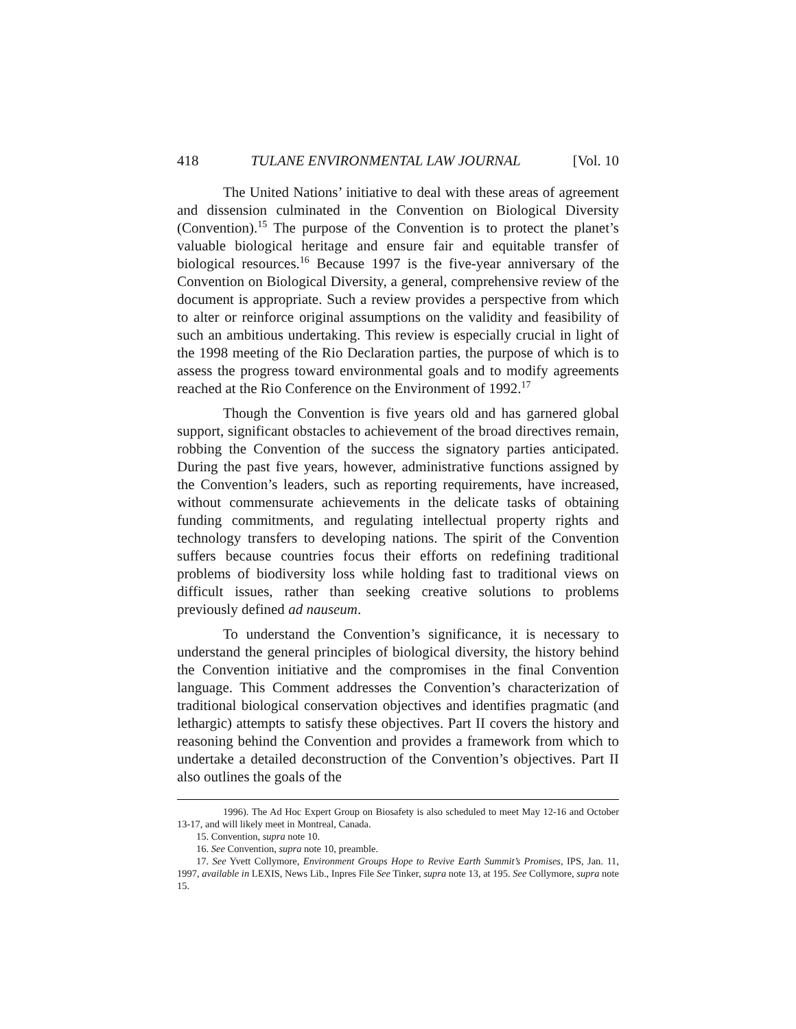418 TULANE ENVIRONMENTAL LAW JOURNAL [Vol. 10
The United Nations’ initiative to deal with these areas of agreement and dissension culminated in the Convention on Biological Diversity (Convention).<sup>15</sup> The purpose of the Convention is to protect the planet’s valuable biological heritage and ensure fair and equitable transfer of biological resources.<sup>16</sup> Because 1997 is the five-year anniversary of the Convention on Biological Diversity, a general, comprehensive review of the document is appropriate. Such a review provides a perspective from which to alter or reinforce original assumptions on the validity and feasibility of such an ambitious undertaking. This review is especially crucial in light of the 1998 meeting of the Rio Declaration parties, the purpose of which is to assess the progress toward environmental goals and to modify agreements reached at the Rio Conference on the Environment of 1992.<sup>17</sup>
Though the Convention is five years old and has garnered global support, significant obstacles to achievement of the broad directives remain, robbing the Convention of the success the signatory parties anticipated. During the past five years, however, administrative functions assigned by the Convention’s leaders, such as reporting requirements, have increased, without commensurate achievements in the delicate tasks of obtaining funding commitments, and regulating intellectual property rights and technology transfers to developing nations. The spirit of the Convention suffers because countries focus their efforts on redefining traditional problems of biodiversity loss while holding fast to traditional views on difficult issues, rather than seeking creative solutions to problems previously defined ad nauseum.
To understand the Convention’s significance, it is necessary to understand the general principles of biological diversity, the history behind the Convention initiative and the compromises in the final Convention language. This Comment addresses the Convention’s characterization of traditional biological conservation objectives and identifies pragmatic (and lethargic) attempts to satisfy these objectives. Part II covers the history and reasoning behind the Convention and provides a framework from which to undertake a detailed deconstruction of the Convention’s objectives. Part II also outlines the goals of the
1996). The Ad Hoc Expert Group on Biosafety is also scheduled to meet May 12-16 and October 13-17, and will likely meet in Montreal, Canada.
15. Convention, supra note 10.
16. See Convention, supra note 10, preamble.
17. See Yvett Collymore, Environment Groups Hope to Revive Earth Summit’s Promises, IPS, Jan. 11, 1997, available in LEXIS, News Lib., Inpres File See Tinker, supra note 13, at 195. See Collymore, supra note 15.